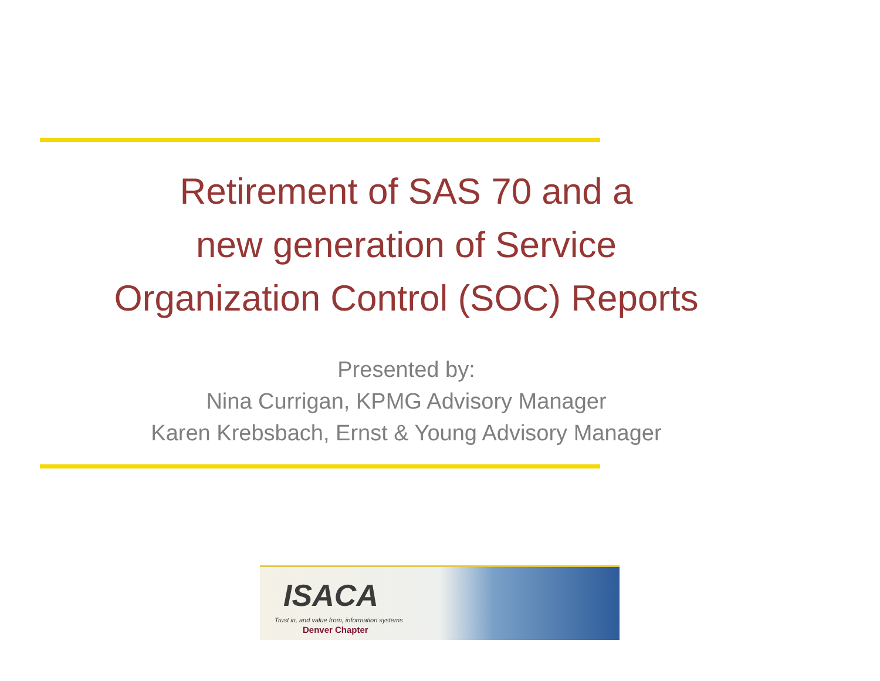Retirement of SAS 70 and a
new generation of Service
Organization Control (SOC) Reports
Presented by:
Nina Currigan, KPMG Advisory Manager
Karen Krebsbach, Ernst & Young Advisory Manager
ISACA
Trust in, and value from, information systems
Denver Chapter